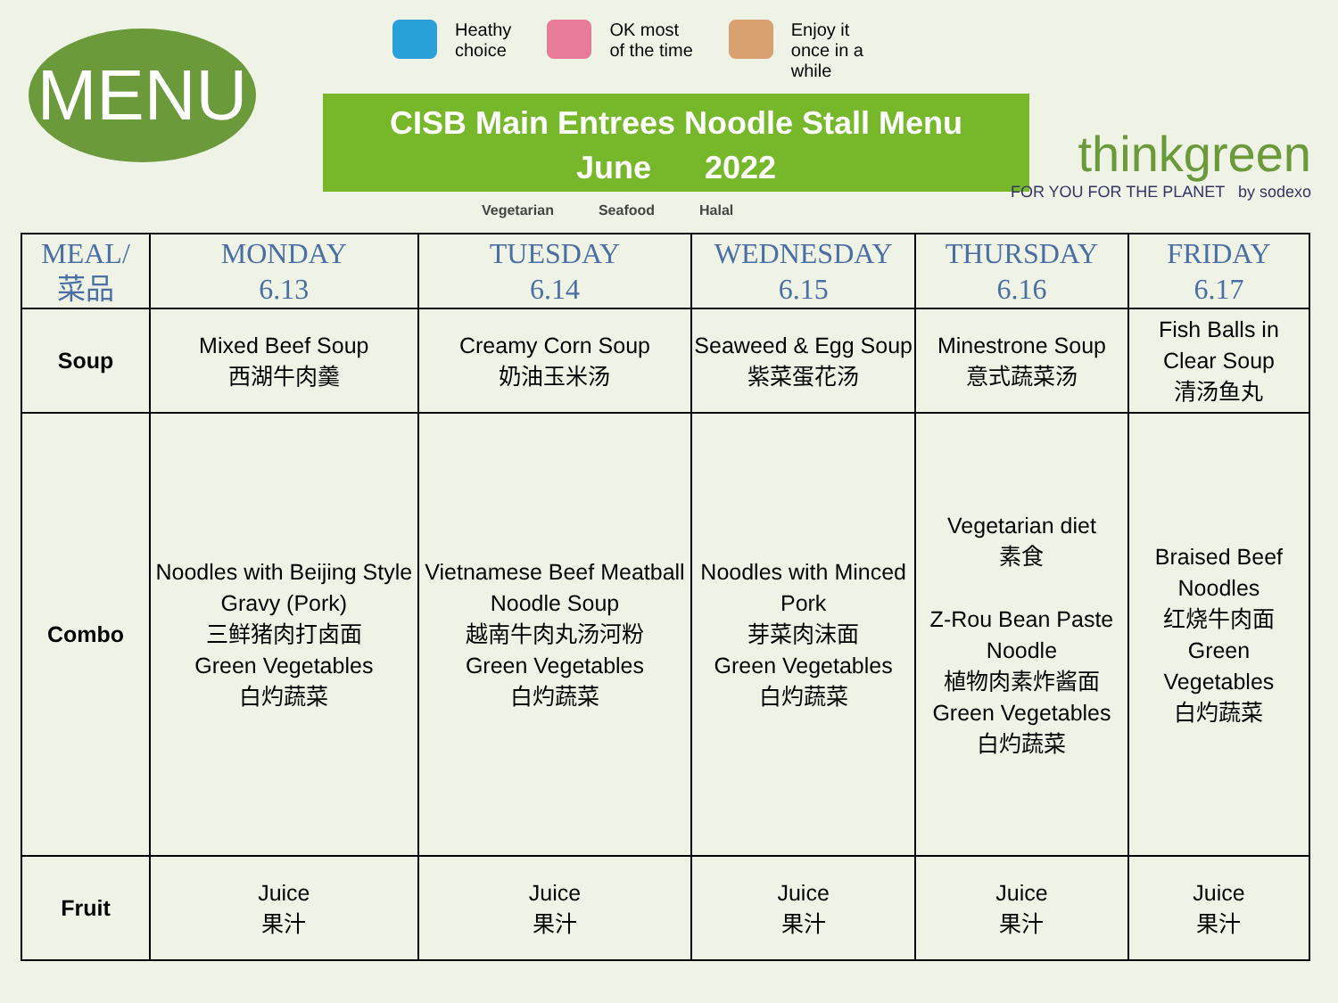MENU
Heathy
choice
OK most
of the time
Enjoy it
once in a
while
CISB Main Entrees Noodle Stall Menu
June 2022
Vegetarian Seafood Halal
thinkgreen
FOR YOU FOR THE PLANET by sodexo
| MEAL/ 菜品 | MONDAY 6.13 | TUESDAY 6.14 | WEDNESDAY 6.15 | THURSDAY 6.16 | FRIDAY 6.17 |
| --- | --- | --- | --- | --- | --- |
| Soup | Mixed Beef Soup 西湖牛肉羹 | Creamy Corn Soup 奶油玉米汤 | Seaweed & Egg Soup 紫菜蛋花汤 | Minestrone Soup 意式蔬菜汤 | Fish Balls in Clear Soup 清汤鱼丸 |
| Combo | Noodles with Beijing Style Gravy (Pork) 三鲜猪肉打卤面 Green Vegetables 白灼蔬菜 | Vietnamese Beef Meatball Noodle Soup 越南牛肉丸汤河粉 Green Vegetables 白灼蔬菜 | Noodles with Minced Pork 芽菜肉沫面 Green Vegetables 白灼蔬菜 | Vegetarian diet 素食 Z-Rou Bean Paste Noodle 植物肉素炸酱面 Green Vegetables 白灼蔬菜 | Braised Beef Noodles 红烧牛肉面 Green Vegetables 白灼蔬菜 |
| Fruit | Juice 果汁 | Juice 果汁 | Juice 果汁 | Juice 果汁 | Juice 果汁 |